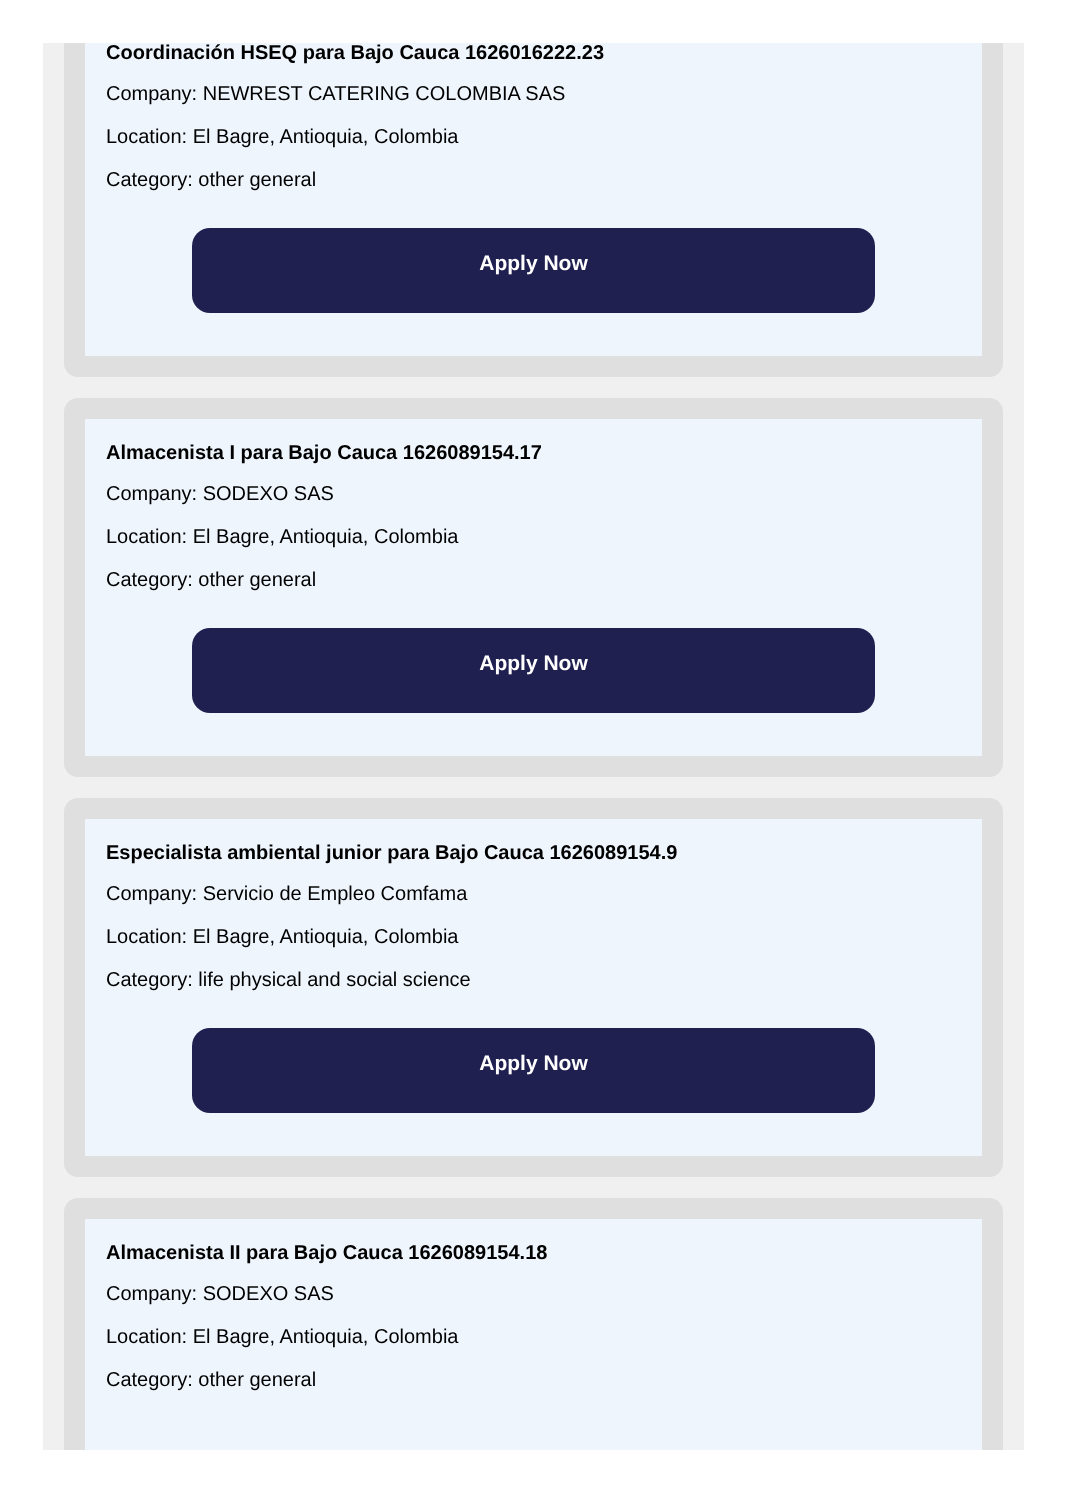Coordinación HSEQ para Bajo Cauca 1626016222.23
Company: NEWREST CATERING COLOMBIA SAS
Location: El Bagre, Antioquia, Colombia
Category: other general
Apply Now
Almacenista I para Bajo Cauca 1626089154.17
Company: SODEXO SAS
Location: El Bagre, Antioquia, Colombia
Category: other general
Apply Now
Especialista ambiental junior para Bajo Cauca 1626089154.9
Company: Servicio de Empleo Comfama
Location: El Bagre, Antioquia, Colombia
Category: life physical and social science
Apply Now
Almacenista II para Bajo Cauca 1626089154.18
Company: SODEXO SAS
Location: El Bagre, Antioquia, Colombia
Category: other general